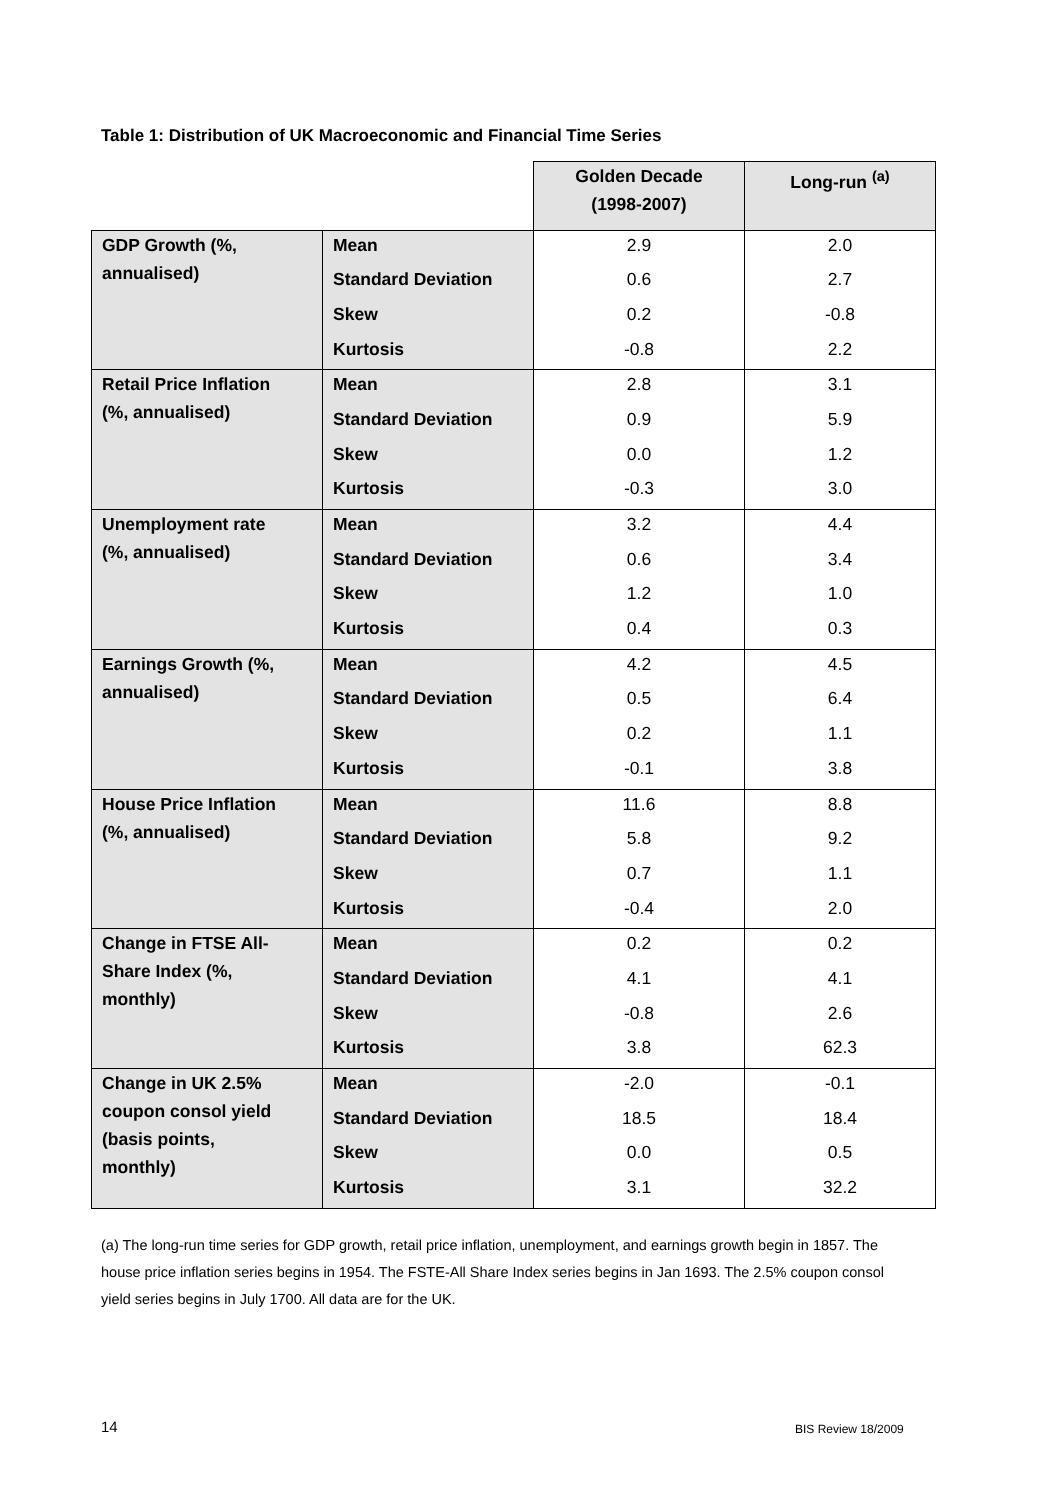Table 1: Distribution of UK Macroeconomic and Financial Time Series
| | | Golden Decade (1998-2007) | Long-run <sup>(a)</sup> |
| GDP Growth (%, annualised) | Mean | 2.9 | 2.0 |
| | Standard Deviation | 0.6 | 2.7 |
| | Skew | 0.2 | -0.8 |
| | Kurtosis | -0.8 | 2.2 |
| Retail Price Inflation (%, annualised) | Mean | 2.8 | 3.1 |
| | Standard Deviation | 0.9 | 5.9 |
| | Skew | 0.0 | 1.2 |
| | Kurtosis | -0.3 | 3.0 |
| Unemployment rate (%, annualised) | Mean | 3.2 | 4.4 |
| | Standard Deviation | 0.6 | 3.4 |
| | Skew | 1.2 | 1.0 |
| | Kurtosis | 0.4 | 0.3 |
| Earnings Growth (%, annualised) | Mean | 4.2 | 4.5 |
| | Standard Deviation | 0.5 | 6.4 |
| | Skew | 0.2 | 1.1 |
| | Kurtosis | -0.1 | 3.8 |
| House Price Inflation (%, annualised) | Mean | 11.6 | 8.8 |
| | Standard Deviation | 5.8 | 9.2 |
| | Skew | 0.7 | 1.1 |
| | Kurtosis | -0.4 | 2.0 |
| Change in FTSE All- Share Index (%, monthly) | Mean | 0.2 | 0.2 |
| | Standard Deviation | 4.1 | 4.1 |
| | Skew | -0.8 | 2.6 |
| | Kurtosis | 3.8 | 62.3 |
| Change in UK 2.5% coupon consol yield (basis points, monthly) | Mean | -2.0 | -0.1 |
| | Standard Deviation | 18.5 | 18.4 |
| | Skew | 0.0 | 0.5 |
| | Kurtosis | 3.1 | 32.2 |
(a) The long-run time series for GDP growth, retail price inflation, unemployment, and earnings growth begin in 1857. The house price inflation series begins in 1954. The FSTE-All Share Index series begins in Jan 1693. The 2.5% coupon consol yield series begins in July 1700. All data are for the UK.
14 BIS Review 18/2009